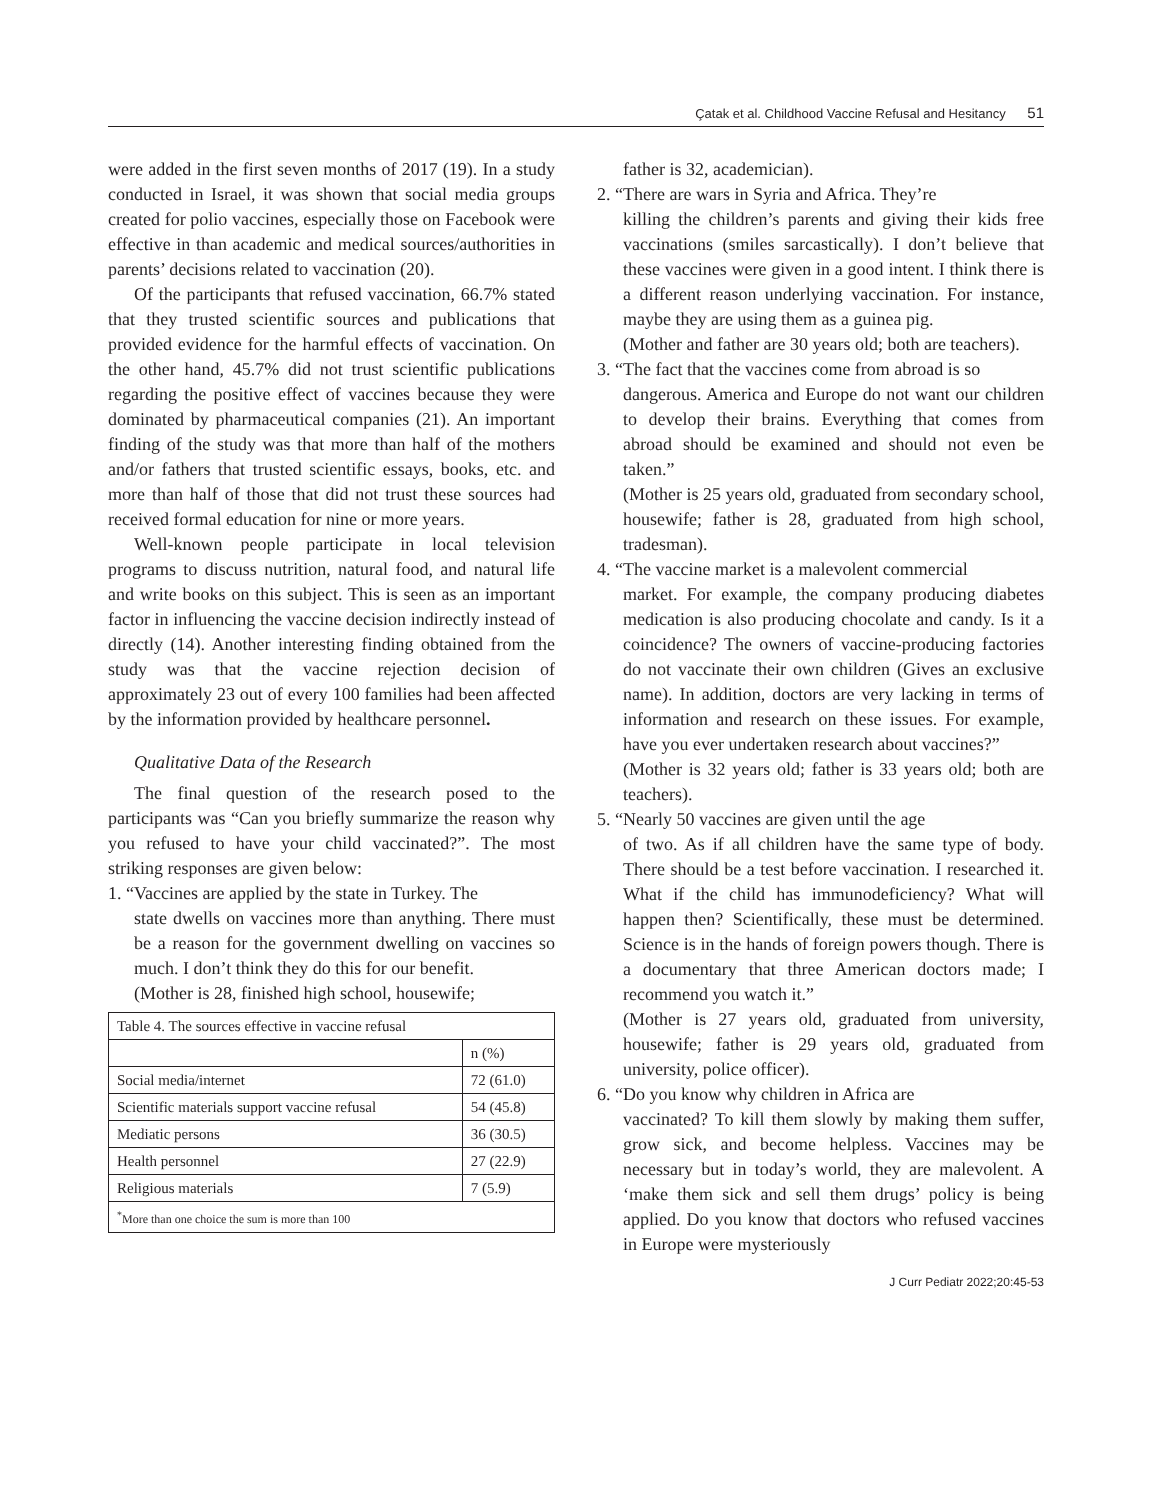Çatak et al. Childhood Vaccine Refusal and Hesitancy 51
were added in the first seven months of 2017 (19). In a study conducted in Israel, it was shown that social media groups created for polio vaccines, especially those on Facebook were effective in than academic and medical sources/authorities in parents’ decisions related to vaccination (20).
Of the participants that refused vaccination, 66.7% stated that they trusted scientific sources and publications that provided evidence for the harmful effects of vaccination. On the other hand, 45.7% did not trust scientific publications regarding the positive effect of vaccines because they were dominated by pharmaceutical companies (21). An important finding of the study was that more than half of the mothers and/or fathers that trusted scientific essays, books, etc. and more than half of those that did not trust these sources had received formal education for nine or more years.
Well-known people participate in local television programs to discuss nutrition, natural food, and natural life and write books on this subject. This is seen as an important factor in influencing the vaccine decision indirectly instead of directly (14). Another interesting finding obtained from the study was that the vaccine rejection decision of approximately 23 out of every 100 families had been affected by the information provided by healthcare personnel.
Qualitative Data of the Research
The final question of the research posed to the participants was “Can you briefly summarize the reason why you refused to have your child vaccinated?”. The most striking responses are given below:
1. “Vaccines are applied by the state in Turkey. The
state dwells on vaccines more than anything. There must be a reason for the government dwelling on vaccines so much. I don’t think they do this for our benefit.
(Mother is 28, finished high school, housewife;
| Table 4. The sources effective in vaccine refusal | |
| | n (%) |
| Social media/internet | 72 (61.0) |
| Scientific materials support vaccine refusal | 54 (45.8) |
| Mediatic persons | 36 (30.5) |
| Health personnel | 27 (22.9) |
| Religious materials | 7 (5.9) |
| <sup>*</sup> More than one choice the sum is more than 100 | |
father is 32, academician).
2. “There are wars in Syria and Africa. They’re
killing the children’s parents and giving their kids free vaccinations (smiles sarcastically). I don’t believe that these vaccines were given in a good intent. I think there is a different reason underlying vaccination. For instance, maybe they are using them as a guinea pig.
(Mother and father are 30 years old; both are teachers).
3. “The fact that the vaccines come from abroad is so
dangerous. America and Europe do not want our children to develop their brains. Everything that comes from abroad should be examined and should not even be taken.”
(Mother is 25 years old, graduated from secondary school, housewife; father is 28, graduated from high school, tradesman).
4. “The vaccine market is a malevolent commercial
market. For example, the company producing diabetes medication is also producing chocolate and candy. Is it a coincidence? The owners of vaccine-producing factories do not vaccinate their own children (Gives an exclusive name). In addition, doctors are very lacking in terms of information and research on these issues. For example, have you ever undertaken research about vaccines?”
(Mother is 32 years old; father is 33 years old; both are teachers).
5. “Nearly 50 vaccines are given until the age
of two. As if all children have the same type of body. There should be a test before vaccination. I researched it. What if the child has immunodeficiency? What will happen then? Scientifically, these must be determined. Science is in the hands of foreign powers though. There is a documentary that three American doctors made; I recommend you watch it.”
(Mother is 27 years old, graduated from university, housewife; father is 29 years old, graduated from university, police officer).
6. “Do you know why children in Africa are
vaccinated? To kill them slowly by making them suffer, grow sick, and become helpless. Vaccines may be necessary but in today’s world, they are malevolent. A ‘make them sick and sell them drugs’ policy is being applied. Do you know that doctors who refused vaccines in Europe were mysteriously
J Curr Pediatr 2022;20:45-53